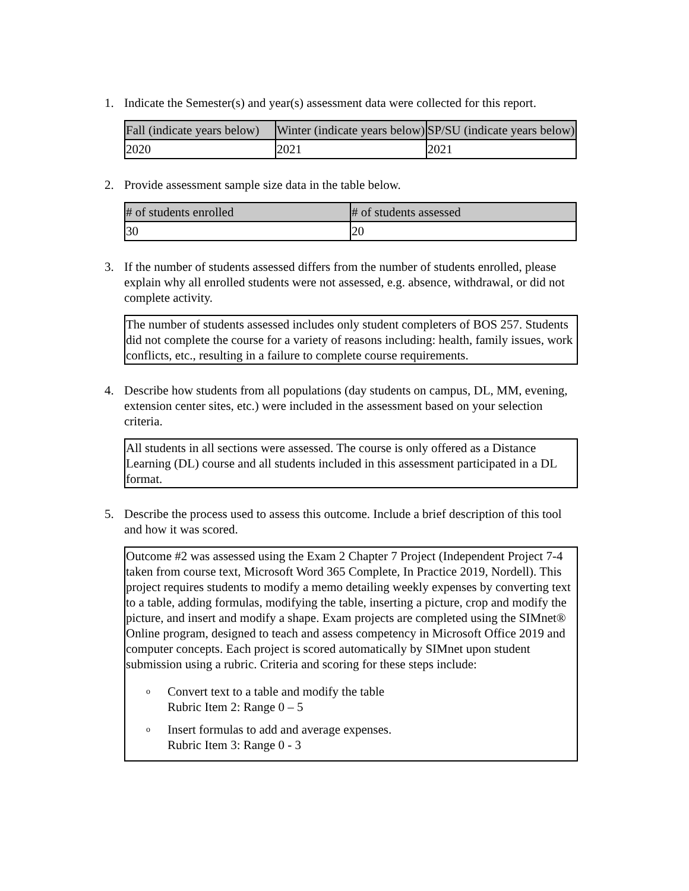1. Indicate the Semester(s) and year(s) assessment data were collected for this report.
| Fall (indicate years below) | Winter (indicate years below) | SP/SU (indicate years below) |
| 2020 | 2021 | 2021 |
2. Provide assessment sample size data in the table below.
| # of students enrolled | # of students assessed |
| 30 | 20 |
3. If the number of students assessed differs from the number of students enrolled, please explain why all enrolled students were not assessed, e.g. absence, withdrawal, or did not complete activity.
The number of students assessed includes only student completers of BOS 257. Students did not complete the course for a variety of reasons including: health, family issues, work conflicts, etc., resulting in a failure to complete course requirements.
4. Describe how students from all populations (day students on campus, DL, MM, evening, extension center sites, etc.) were included in the assessment based on your selection criteria.
All students in all sections were assessed. The course is only offered as a Distance Learning (DL) course and all students included in this assessment participated in a DL format.
5. Describe the process used to assess this outcome. Include a brief description of this tool and how it was scored.
Outcome #2 was assessed using the Exam 2 Chapter 7 Project (Independent Project 7-4 taken from course text, Microsoft Word 365 Complete, In Practice 2019, Nordell). This project requires students to modify a memo detailing weekly expenses by converting text to a table, adding formulas, modifying the table, inserting a picture, crop and modify the picture, and insert and modify a shape. Exam projects are completed using the SIMnet® Online program, designed to teach and assess competency in Microsoft Office 2019 and computer concepts. Each project is scored automatically by SIMnet upon student submission using a rubric. Criteria and scoring for these steps include:
o Convert text to a table and modify the table
Rubric Item 2: Range 0 – 5
o Insert formulas to add and average expenses.
Rubric Item 3: Range 0 - 3